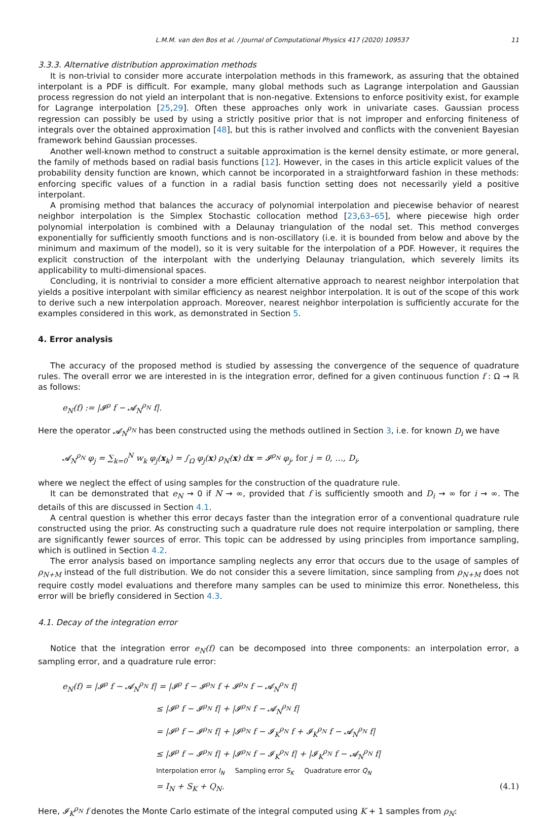L.M.M. van den Bos et al. / Journal of Computational Physics 417 (2020) 109537 11
3.3.3. Alternative distribution approximation methods
It is non-trivial to consider more accurate interpolation methods in this framework, as assuring that the obtained interpolant is a PDF is difficult. For example, many global methods such as Lagrange interpolation and Gaussian process regression do not yield an interpolant that is non-negative. Extensions to enforce positivity exist, for example for Lagrange interpolation [25,29]. Often these approaches only work in univariate cases. Gaussian process regression can possibly be used by using a strictly positive prior that is not improper and enforcing finiteness of integrals over the obtained approximation [48], but this is rather involved and conflicts with the convenient Bayesian framework behind Gaussian processes.
Another well-known method to construct a suitable approximation is the kernel density estimate, or more general, the family of methods based on radial basis functions [12]. However, in the cases in this article explicit values of the probability density function are known, which cannot be incorporated in a straightforward fashion in these methods: enforcing specific values of a function in a radial basis function setting does not necessarily yield a positive interpolant.
A promising method that balances the accuracy of polynomial interpolation and piecewise behavior of nearest neighbor interpolation is the Simplex Stochastic collocation method [23,63–65], where piecewise high order polynomial interpolation is combined with a Delaunay triangulation of the nodal set. This method converges exponentially for sufficiently smooth functions and is non-oscillatory (i.e. it is bounded from below and above by the minimum and maximum of the model), so it is very suitable for the interpolation of a PDF. However, it requires the explicit construction of the interpolant with the underlying Delaunay triangulation, which severely limits its applicability to multi-dimensional spaces.
Concluding, it is nontrivial to consider a more efficient alternative approach to nearest neighbor interpolation that yields a positive interpolant with similar efficiency as nearest neighbor interpolation. It is out of the scope of this work to derive such a new interpolation approach. Moreover, nearest neighbor interpolation is sufficiently accurate for the examples considered in this work, as demonstrated in Section 5.
4. Error analysis
The accuracy of the proposed method is studied by assessing the convergence of the sequence of quadrature rules. The overall error we are interested in is the integration error, defined for a given continuous function f : Ω → ℝ as follows:
e<sub>N</sub>(f) := |𝓘<sup>ρ</sup> f − 𝓐<sub>N</sub><sup>ρ<sub>N</sub></sup> f|.
Here the operator 𝓐<sub>N</sub><sup>ρ<sub>N</sub></sup> has been constructed using the methods outlined in Section 3, i.e. for known D<sub>i</sub> we have
𝓐<sub>N</sub><sup>ρ<sub>N</sub></sup> φ<sub>j</sub> = ∑<sub>k=0</sub><sup>N</sup> w<sub>k</sub> φ<sub>j</sub>(x<sub>k</sub>) = ∫<sub>Ω</sub> φ<sub>j</sub>(x) ρ<sub>N</sub>(x) dx = 𝓘<sup>ρ<sub>N</sub></sup> φ<sub>j</sub>, for j = 0, …, D<sub>i</sub>,
where we neglect the effect of using samples for the construction of the quadrature rule.
It can be demonstrated that e<sub>N</sub> → 0 if N → ∞, provided that f is sufficiently smooth and D<sub>i</sub> → ∞ for i → ∞. The details of this are discussed in Section 4.1.
A central question is whether this error decays faster than the integration error of a conventional quadrature rule constructed using the prior. As constructing such a quadrature rule does not require interpolation or sampling, there are significantly fewer sources of error. This topic can be addressed by using principles from importance sampling, which is outlined in Section 4.2.
The error analysis based on importance sampling neglects any error that occurs due to the usage of samples of ρ<sub>N+M</sub> instead of the full distribution. We do not consider this a severe limitation, since sampling from ρ<sub>N+M</sub> does not require costly model evaluations and therefore many samples can be used to minimize this error. Nonetheless, this error will be briefly considered in Section 4.3.
4.1. Decay of the integration error
Notice that the integration error e<sub>N</sub>(f) can be decomposed into three components: an interpolation error, a sampling error, and a quadrature rule error:
e<sub>N</sub>(f) = |𝓘<sup>ρ</sup> f − 𝓐<sub>N</sub><sup>ρ<sub>N</sub></sup> f| = |𝓘<sup>ρ</sup> f − 𝓘<sup>ρ<sub>N</sub></sup> f + 𝓘<sup>ρ<sub>N</sub></sup> f − 𝓐<sub>N</sub><sup>ρ<sub>N</sub></sup> f|
≤ |𝓘<sup>ρ</sup> f − 𝓘<sup>ρ<sub>N</sub></sup> f| + |𝓘<sup>ρ<sub>N</sub></sup> f − 𝓐<sub>N</sub><sup>ρ<sub>N</sub></sup> f|
= |𝓘<sup>ρ</sup> f − 𝓘<sup>ρ<sub>N</sub></sup> f| + |𝓘<sup>ρ<sub>N</sub></sup> f − 𝓘<sub>K</sub><sup>ρ<sub>N</sub></sup> f + 𝓘<sub>K</sub><sup>ρ<sub>N</sub></sup> f − 𝓐<sub>N</sub><sup>ρ<sub>N</sub></sup> f|
≤ |𝓘<sup>ρ</sup> f − 𝓘<sup>ρ<sub>N</sub></sup> f| + |𝓘<sup>ρ<sub>N</sub></sup> f − 𝓘<sub>K</sub><sup>ρ<sub>N</sub></sup> f| + |𝓘<sub>K</sub><sup>ρ<sub>N</sub></sup> f − 𝓐<sub>N</sub><sup>ρ<sub>N</sub></sup> f|
Interpolation error I<sub>N</sub> Sampling error S<sub>K</sub> Quadrature error Q<sub>N</sub>
= I<sub>N</sub> + S<sub>K</sub> + Q<sub>N</sub>. (4.1)
Here, 𝓘<sub>K</sub><sup>ρ<sub>N</sub></sup> f denotes the Monte Carlo estimate of the integral computed using K + 1 samples from ρ<sub>N</sub>: